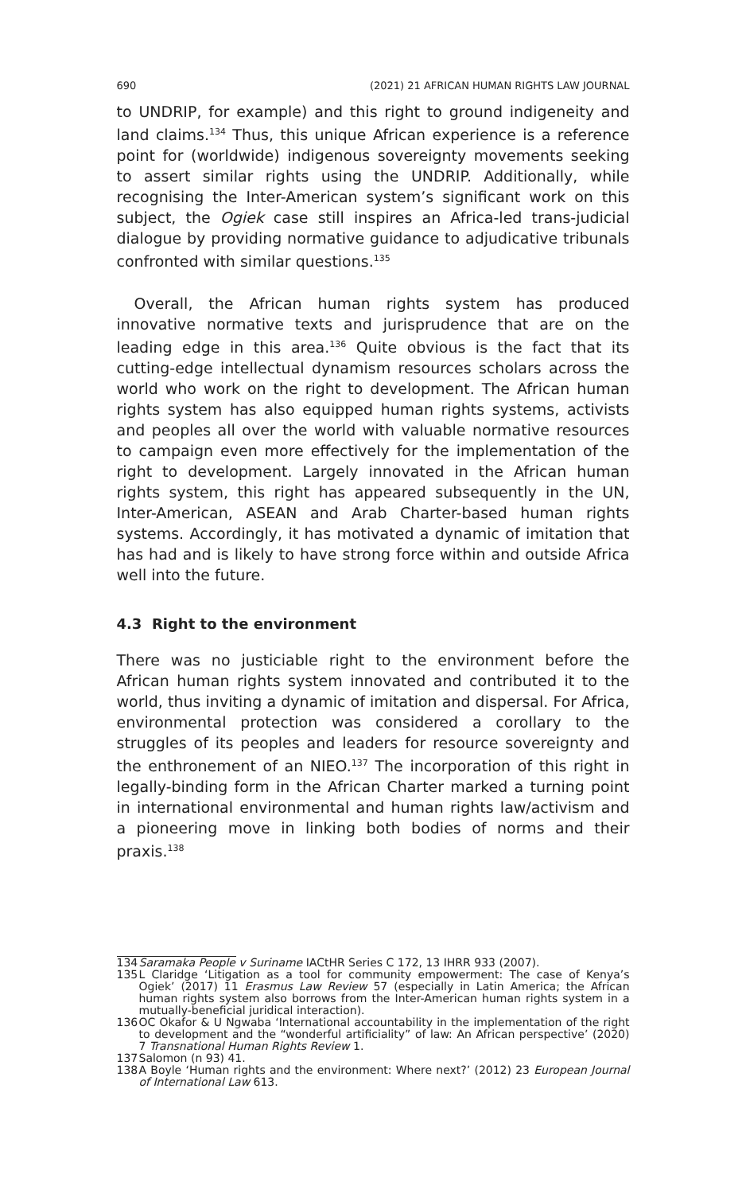690 (2021) 21 AFRICAN HUMAN RIGHTS LAW JOURNAL
to UNDRIP, for example) and this right to ground indigeneity and land claims.<sup>134</sup> Thus, this unique African experience is a reference point for (worldwide) indigenous sovereignty movements seeking to assert similar rights using the UNDRIP. Additionally, while recognising the Inter-American system’s significant work on this subject, the Ogiek case still inspires an Africa-led trans-judicial dialogue by providing normative guidance to adjudicative tribunals confronted with similar questions.<sup>135</sup>
Overall, the African human rights system has produced innovative normative texts and jurisprudence that are on the leading edge in this area.<sup>136</sup> Quite obvious is the fact that its cutting-edge intellectual dynamism resources scholars across the world who work on the right to development. The African human rights system has also equipped human rights systems, activists and peoples all over the world with valuable normative resources to campaign even more effectively for the implementation of the right to development. Largely innovated in the African human rights system, this right has appeared subsequently in the UN, Inter-American, ASEAN and Arab Charter-based human rights systems. Accordingly, it has motivated a dynamic of imitation that has had and is likely to have strong force within and outside Africa well into the future.
4.3 Right to the environment
There was no justiciable right to the environment before the African human rights system innovated and contributed it to the world, thus inviting a dynamic of imitation and dispersal. For Africa, environmental protection was considered a corollary to the struggles of its peoples and leaders for resource sovereignty and the enthronement of an NIEO.<sup>137</sup> The incorporation of this right in legally-binding form in the African Charter marked a turning point in international environmental and human rights law/activism and a pioneering move in linking both bodies of norms and their praxis.<sup>138</sup>
134 Saramaka People v Suriname IACtHR Series C 172, 13 IHRR 933 (2007).
135 L Claridge ‘Litigation as a tool for community empowerment: The case of Kenya’s Ogiek’ (2017) 11 Erasmus Law Review 57 (especially in Latin America; the African human rights system also borrows from the Inter-American human rights system in a mutually-beneficial juridical interaction).
136 OC Okafor & U Ngwaba ‘International accountability in the implementation of the right to development and the “wonderful artificiality” of law: An African perspective’ (2020) 7 Transnational Human Rights Review 1.
137 Salomon (n 93) 41.
138 A Boyle ‘Human rights and the environment: Where next?’ (2012) 23 European Journal of International Law 613.